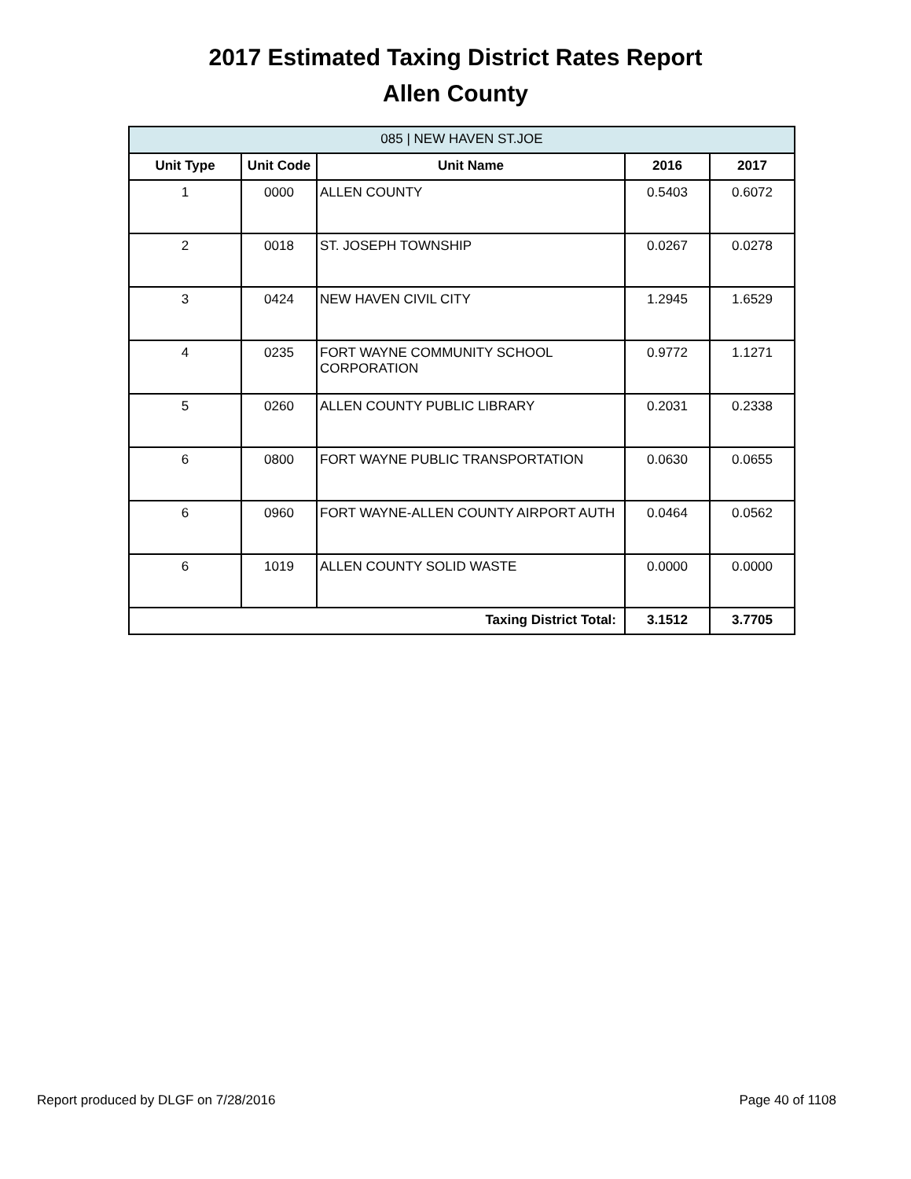2017 Estimated Taxing District Rates Report
Allen County
| 085 / NEW HAVEN ST.JOE | | | | |
| --- | --- | --- | --- | --- |
| Unit Type | Unit Code | Unit Name | 2016 | 2017 |
| 1 | 0000 | ALLEN COUNTY | 0.5403 | 0.6072 |
| 2 | 0018 | ST. JOSEPH TOWNSHIP | 0.0267 | 0.0278 |
| 3 | 0424 | NEW HAVEN CIVIL CITY | 1.2945 | 1.6529 |
| 4 | 0235 | FORT WAYNE COMMUNITY SCHOOL CORPORATION | 0.9772 | 1.1271 |
| 5 | 0260 | ALLEN COUNTY PUBLIC LIBRARY | 0.2031 | 0.2338 |
| 6 | 0800 | FORT WAYNE PUBLIC TRANSPORTATION | 0.0630 | 0.0655 |
| 6 | 0960 | FORT WAYNE-ALLEN COUNTY AIRPORT AUTH | 0.0464 | 0.0562 |
| 6 | 1019 | ALLEN COUNTY SOLID WASTE | 0.0000 | 0.0000 |
| Taxing District Total: | | | 3.1512 | 3.7705 |
Report produced by DLGF on 7/28/2016 Page 40 of 1108